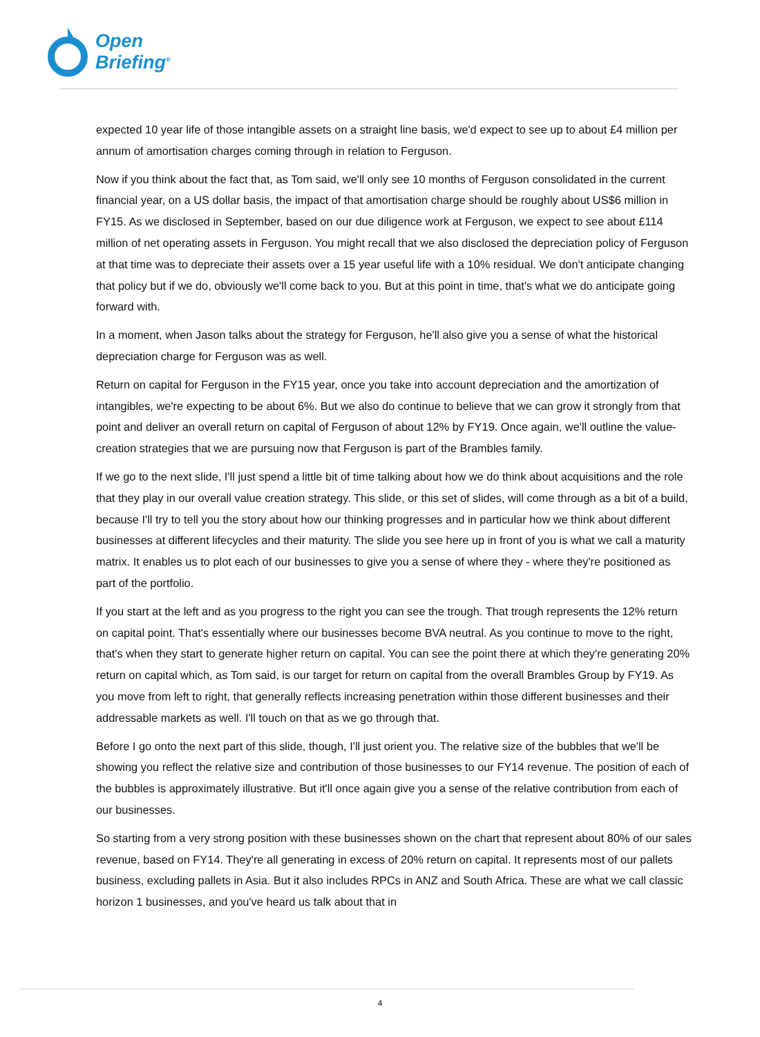Open
Briefing<sup>®</sup>
expected 10 year life of those intangible assets on a straight line basis, we'd expect to see up to about £4 million per annum of amortisation charges coming through in relation to Ferguson.
Now if you think about the fact that, as Tom said, we'll only see 10 months of Ferguson consolidated in the current financial year, on a US dollar basis, the impact of that amortisation charge should be roughly about US$6 million in FY15. As we disclosed in September, based on our due diligence work at Ferguson, we expect to see about £114 million of net operating assets in Ferguson. You might recall that we also disclosed the depreciation policy of Ferguson at that time was to depreciate their assets over a 15 year useful life with a 10% residual. We don't anticipate changing that policy but if we do, obviously we'll come back to you. But at this point in time, that's what we do anticipate going forward with.
In a moment, when Jason talks about the strategy for Ferguson, he'll also give you a sense of what the historical depreciation charge for Ferguson was as well.
Return on capital for Ferguson in the FY15 year, once you take into account depreciation and the amortization of intangibles, we're expecting to be about 6%. But we also do continue to believe that we can grow it strongly from that point and deliver an overall return on capital of Ferguson of about 12% by FY19. Once again, we'll outline the value-creation strategies that we are pursuing now that Ferguson is part of the Brambles family.
If we go to the next slide, I'll just spend a little bit of time talking about how we do think about acquisitions and the role that they play in our overall value creation strategy. This slide, or this set of slides, will come through as a bit of a build, because I'll try to tell you the story about how our thinking progresses and in particular how we think about different businesses at different lifecycles and their maturity. The slide you see here up in front of you is what we call a maturity matrix. It enables us to plot each of our businesses to give you a sense of where they - where they're positioned as part of the portfolio.
If you start at the left and as you progress to the right you can see the trough. That trough represents the 12% return on capital point. That's essentially where our businesses become BVA neutral. As you continue to move to the right, that's when they start to generate higher return on capital. You can see the point there at which they're generating 20% return on capital which, as Tom said, is our target for return on capital from the overall Brambles Group by FY19. As you move from left to right, that generally reflects increasing penetration within those different businesses and their addressable markets as well. I'll touch on that as we go through that.
Before I go onto the next part of this slide, though, I'll just orient you. The relative size of the bubbles that we'll be showing you reflect the relative size and contribution of those businesses to our FY14 revenue. The position of each of the bubbles is approximately illustrative. But it'll once again give you a sense of the relative contribution from each of our businesses.
So starting from a very strong position with these businesses shown on the chart that represent about 80% of our sales revenue, based on FY14. They're all generating in excess of 20% return on capital. It represents most of our pallets business, excluding pallets in Asia. But it also includes RPCs in ANZ and South Africa. These are what we call classic horizon 1 businesses, and you've heard us talk about that in
4